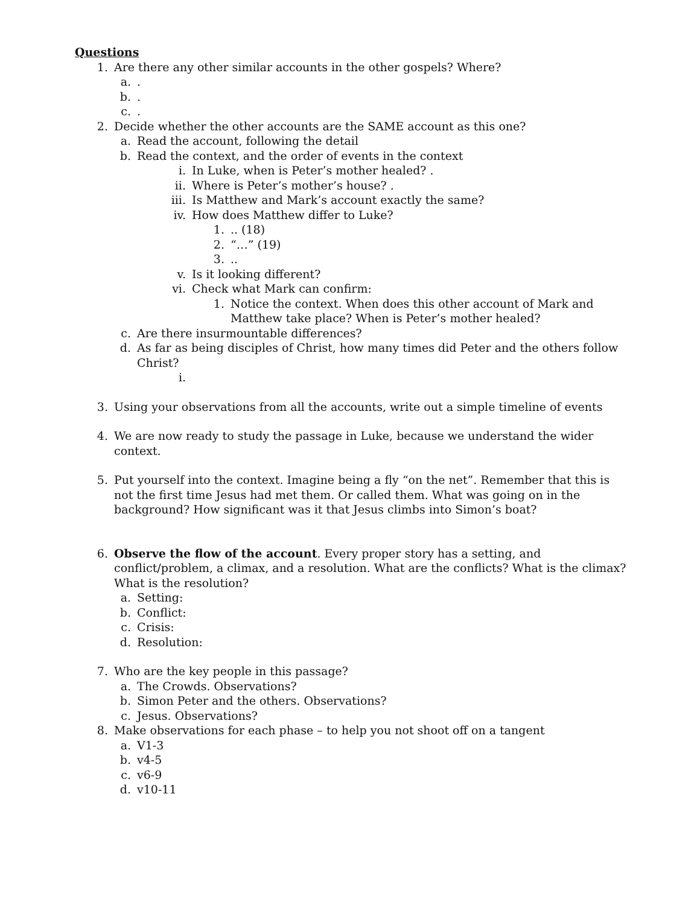Questions
1. Are there any other similar accounts in the other gospels? Where?
a..
b..
c..
2. Decide whether the other accounts are the SAME account as this one?
a. Read the account, following the detail
b. Read the context, and the order of events in the context
i. In Luke, when is Peter’s mother healed? .
ii. Where is Peter’s mother’s house? .
iii. Is Matthew and Mark’s account exactly the same?
iv. How does Matthew differ to Luke?
1... (18)
2. “…” (19)
3...
v. Is it looking different?
vi. Check what Mark can confirm:
1. Notice the context. When does this other account of Mark and Matthew take place? When is Peter’s mother healed?
c. Are there insurmountable differences?
d. As far as being disciples of Christ, how many times did Peter and the others follow Christ?
i.
3. Using your observations from all the accounts, write out a simple timeline of events
4. We are now ready to study the passage in Luke, because we understand the wider context.
5. Put yourself into the context. Imagine being a fly “on the net”. Remember that this is not the first time Jesus had met them. Or called them. What was going on in the background? How significant was it that Jesus climbs into Simon’s boat?
6. Observe the flow of the account. Every proper story has a setting, and conflict/problem, a climax, and a resolution. What are the conflicts? What is the climax? What is the resolution?
a. Setting:
b. Conflict:
c. Crisis:
d. Resolution:
7. Who are the key people in this passage?
a. The Crowds. Observations?
b. Simon Peter and the others. Observations?
c. Jesus. Observations?
8. Make observations for each phase – to help you not shoot off on a tangent
a. V1-3
b. v4-5
c. v6-9
d. v10-11